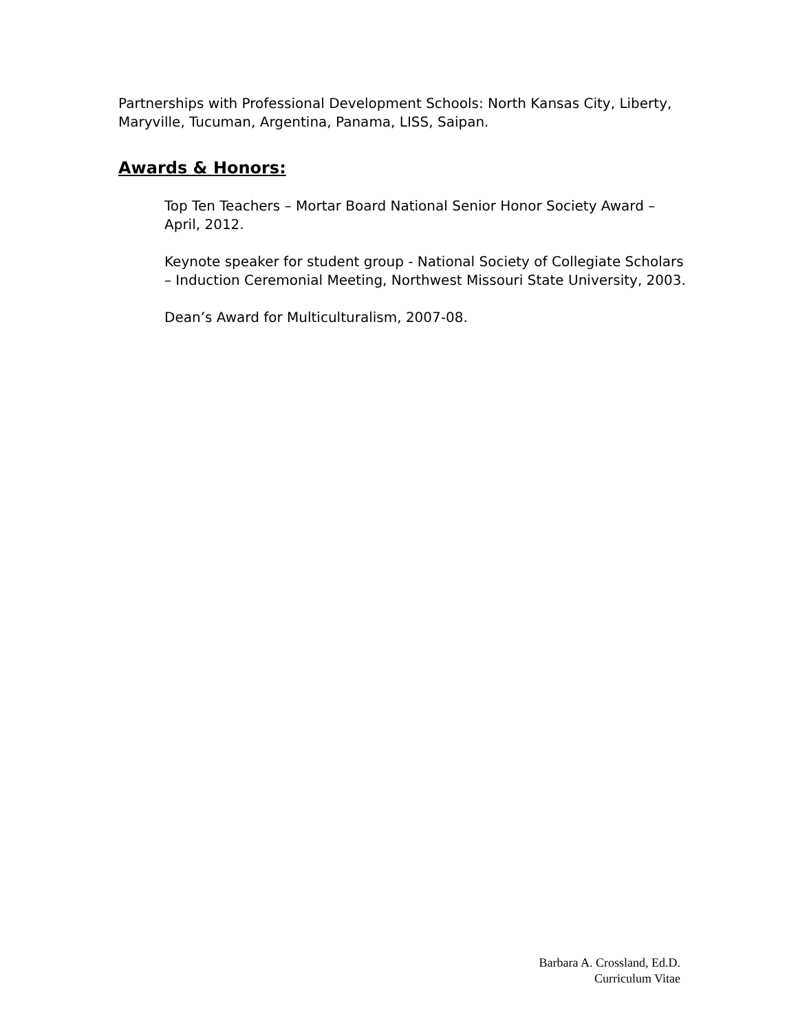Partnerships with Professional Development Schools: North Kansas City, Liberty, Maryville, Tucuman, Argentina, Panama, LISS, Saipan.
Awards & Honors:
Top Ten Teachers – Mortar Board National Senior Honor Society Award – April, 2012.
Keynote speaker for student group - National Society of Collegiate Scholars – Induction Ceremonial Meeting, Northwest Missouri State University, 2003.
Dean’s Award for Multiculturalism, 2007-08.
Barbara A. Crossland, Ed.D.
Curriculum Vitae